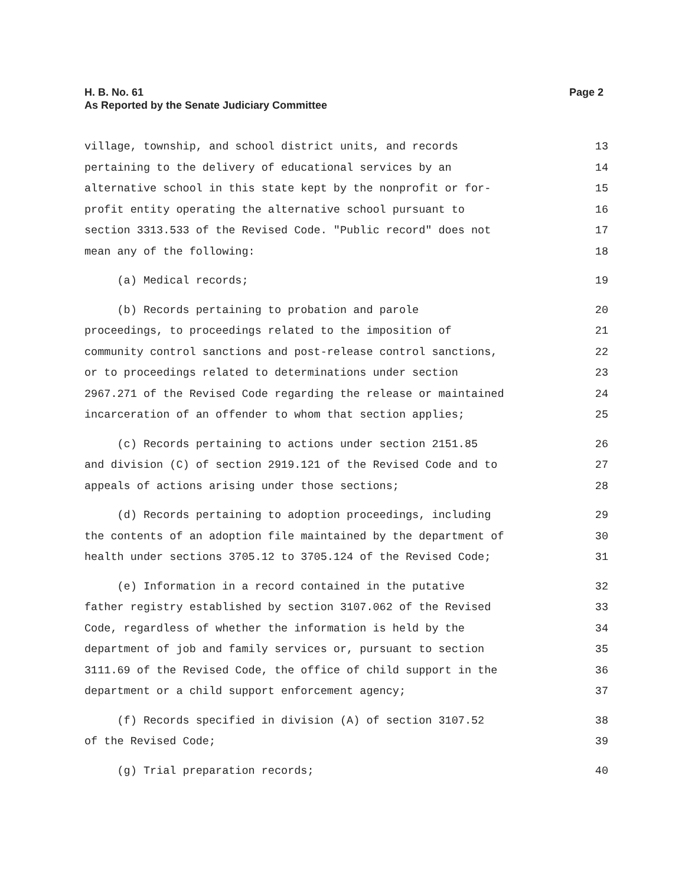H. B. No. 61 Page 2
As Reported by the Senate Judiciary Committee
village, township, and school district units, and records 13
pertaining to the delivery of educational services by an 14
alternative school in this state kept by the nonprofit or for- 15
profit entity operating the alternative school pursuant to 16
section 3313.533 of the Revised Code. "Public record" does not 17
mean any of the following: 18
(a) Medical records; 19
(b) Records pertaining to probation and parole 20
proceedings, to proceedings related to the imposition of 21
community control sanctions and post-release control sanctions, 22
or to proceedings related to determinations under section 23
2967.271 of the Revised Code regarding the release or maintained 24
incarceration of an offender to whom that section applies; 25
(c) Records pertaining to actions under section 2151.85 26
and division (C) of section 2919.121 of the Revised Code and to 27
appeals of actions arising under those sections; 28
(d) Records pertaining to adoption proceedings, including 29
the contents of an adoption file maintained by the department of 30
health under sections 3705.12 to 3705.124 of the Revised Code; 31
(e) Information in a record contained in the putative 32
father registry established by section 3107.062 of the Revised 33
Code, regardless of whether the information is held by the 34
department of job and family services or, pursuant to section 35
3111.69 of the Revised Code, the office of child support in the 36
department or a child support enforcement agency; 37
(f) Records specified in division (A) of section 3107.52 38
of the Revised Code; 39
(g) Trial preparation records; 40